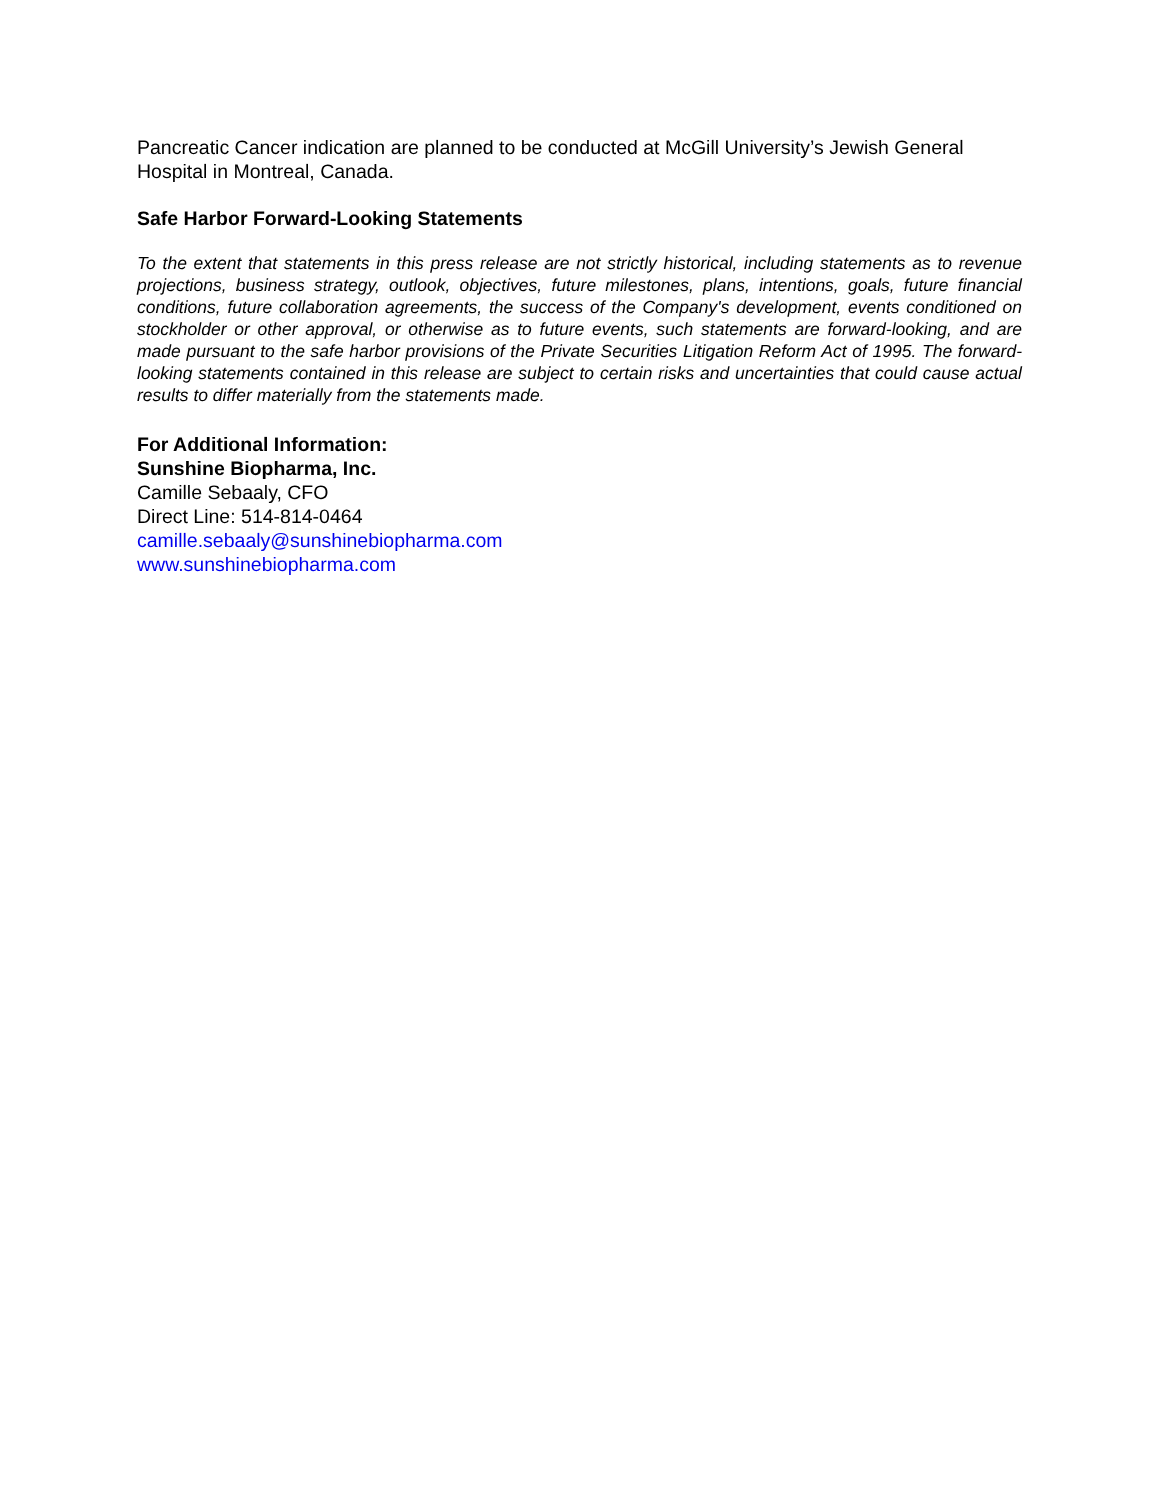Pancreatic Cancer indication are planned to be conducted at McGill University’s Jewish General Hospital in Montreal, Canada.
Safe Harbor Forward-Looking Statements
To the extent that statements in this press release are not strictly historical, including statements as to revenue projections, business strategy, outlook, objectives, future milestones, plans, intentions, goals, future financial conditions, future collaboration agreements, the success of the Company's development, events conditioned on stockholder or other approval, or otherwise as to future events, such statements are forward-looking, and are made pursuant to the safe harbor provisions of the Private Securities Litigation Reform Act of 1995. The forward-looking statements contained in this release are subject to certain risks and uncertainties that could cause actual results to differ materially from the statements made.
For Additional Information:
Sunshine Biopharma, Inc.
Camille Sebaaly, CFO
Direct Line: 514-814-0464
camille.sebaaly@sunshinebiopharma.com
www.sunshinebiopharma.com